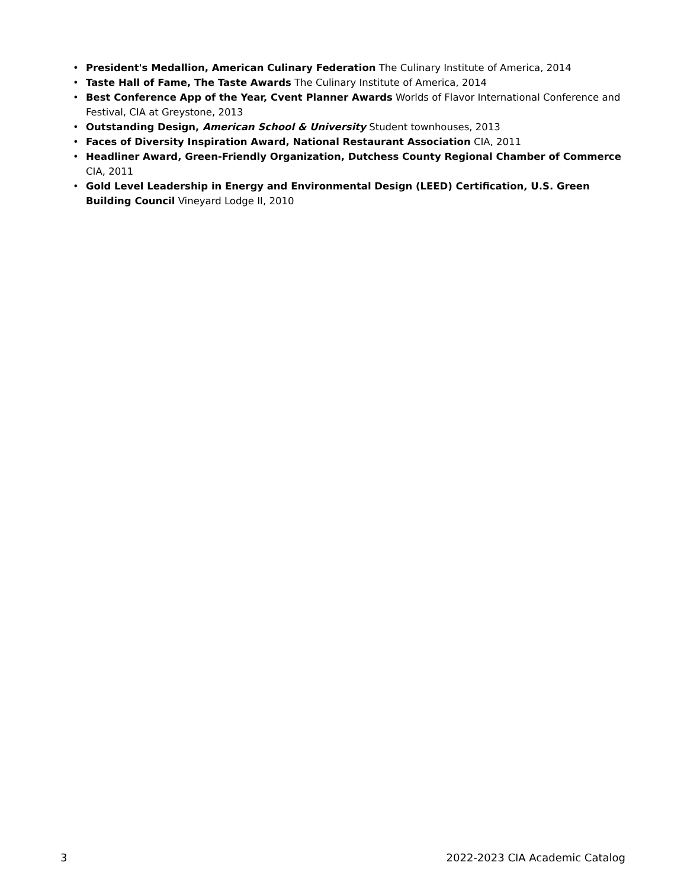• President's Medallion, American Culinary Federation The Culinary Institute of America, 2014
• Taste Hall of Fame, The Taste Awards The Culinary Institute of America, 2014
• Best Conference App of the Year, Cvent Planner Awards Worlds of Flavor International Conference and Festival, CIA at Greystone, 2013
• Outstanding Design, American School & University Student townhouses, 2013
• Faces of Diversity Inspiration Award, National Restaurant Association CIA, 2011
• Headliner Award, Green-Friendly Organization, Dutchess County Regional Chamber of Commerce CIA, 2011
• Gold Level Leadership in Energy and Environmental Design (LEED) Certification, U.S. Green Building Council Vineyard Lodge II, 2010
3 2022-2023 CIA Academic Catalog